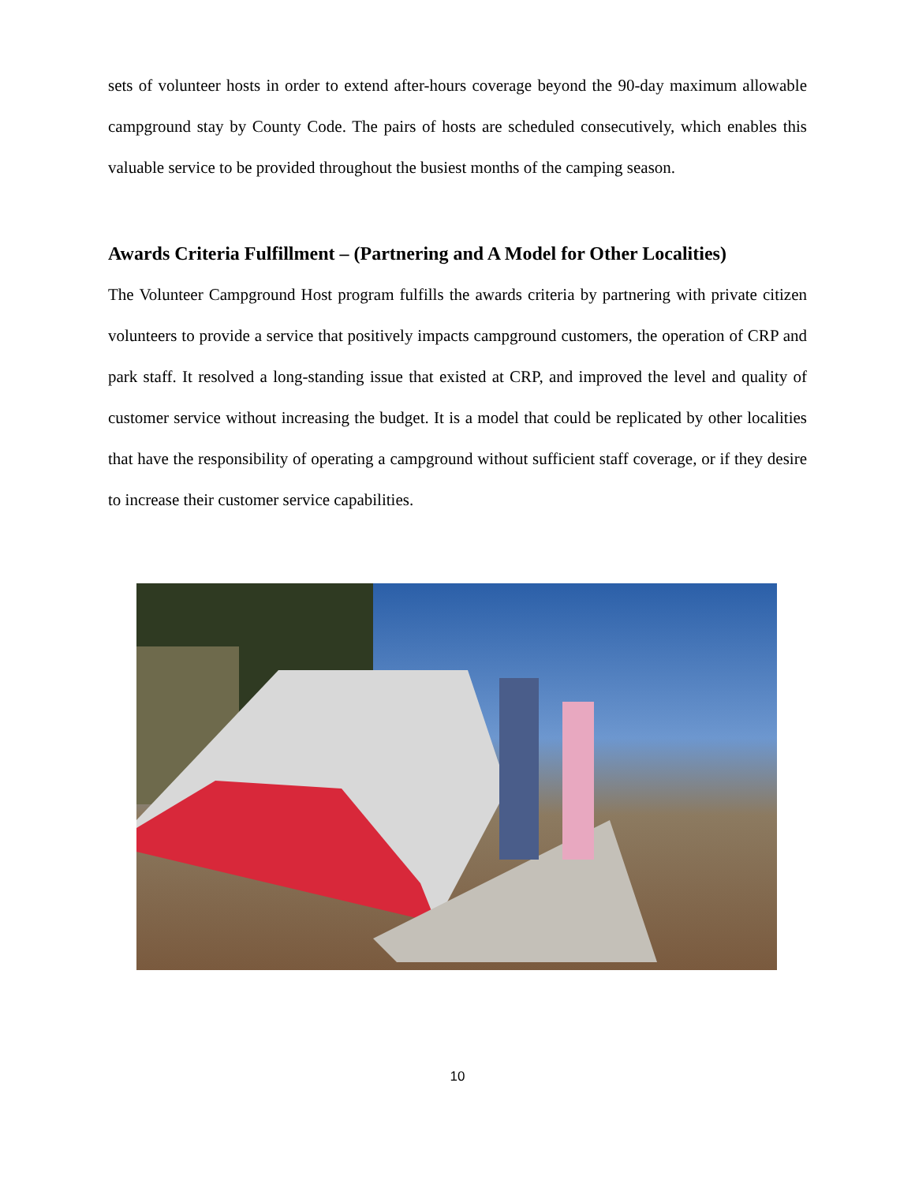sets of volunteer hosts in order to extend after-hours coverage beyond the 90-day maximum allowable campground stay by County Code. The pairs of hosts are scheduled consecutively, which enables this valuable service to be provided throughout the busiest months of the camping season.
Awards Criteria Fulfillment – (Partnering and A Model for Other Localities)
The Volunteer Campground Host program fulfills the awards criteria by partnering with private citizen volunteers to provide a service that positively impacts campground customers, the operation of CRP and park staff. It resolved a long-standing issue that existed at CRP, and improved the level and quality of customer service without increasing the budget. It is a model that could be replicated by other localities that have the responsibility of operating a campground without sufficient staff coverage, or if they desire to increase their customer service capabilities.
10